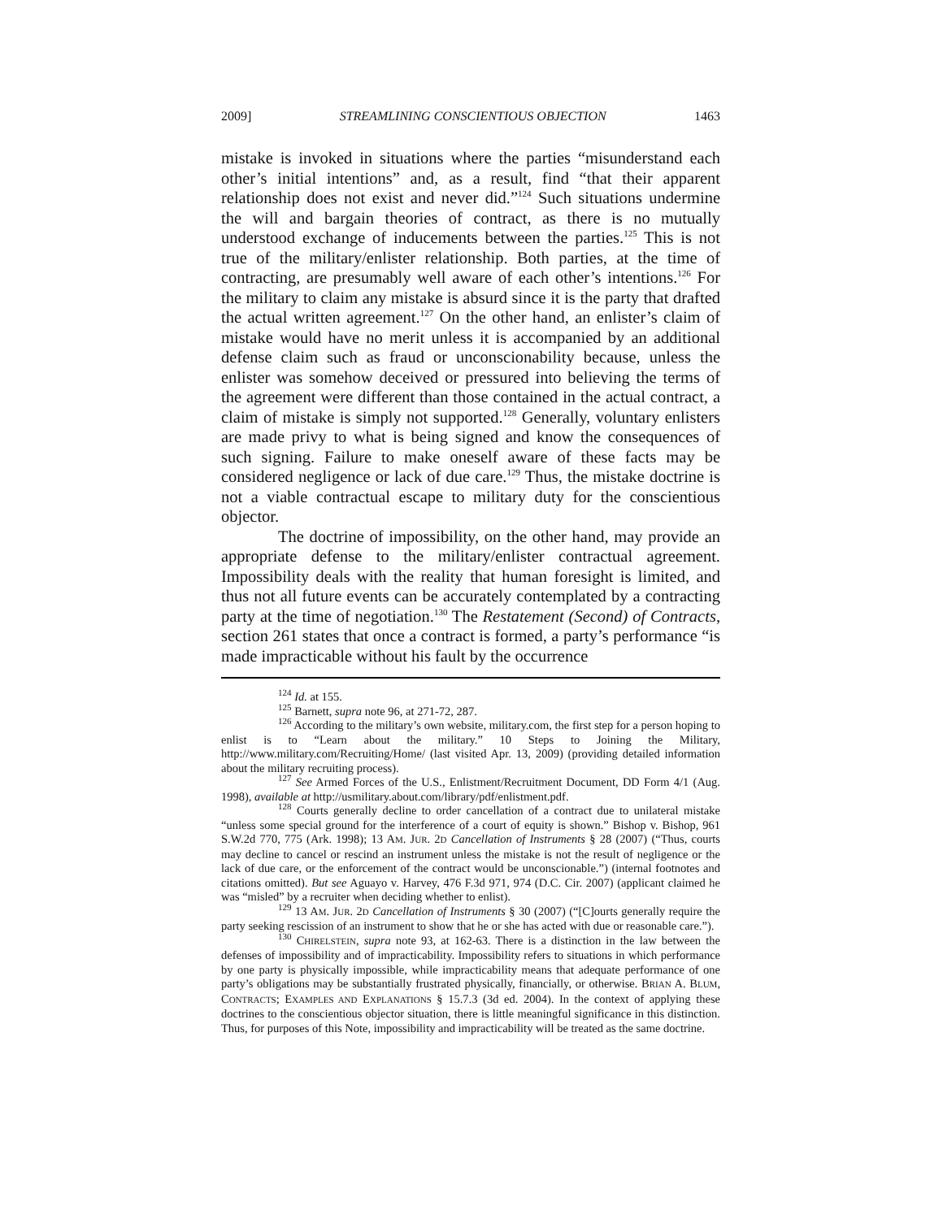2009] STREAMLINING CONSCIENTIOUS OBJECTION 1463
mistake is invoked in situations where the parties “misunderstand each other’s initial intentions” and, as a result, find “that their apparent relationship does not exist and never did.”<sup>124</sup> Such situations undermine the will and bargain theories of contract, as there is no mutually understood exchange of inducements between the parties.<sup>125</sup> This is not true of the military/enlister relationship. Both parties, at the time of contracting, are presumably well aware of each other’s intentions.<sup>126</sup> For the military to claim any mistake is absurd since it is the party that drafted the actual written agreement.<sup>127</sup> On the other hand, an enlister’s claim of mistake would have no merit unless it is accompanied by an additional defense claim such as fraud or unconscionability because, unless the enlister was somehow deceived or pressured into believing the terms of the agreement were different than those contained in the actual contract, a claim of mistake is simply not supported.<sup>128</sup> Generally, voluntary enlisters are made privy to what is being signed and know the consequences of such signing. Failure to make oneself aware of these facts may be considered negligence or lack of due care.<sup>129</sup> Thus, the mistake doctrine is not a viable contractual escape to military duty for the conscientious objector.
The doctrine of impossibility, on the other hand, may provide an appropriate defense to the military/enlister contractual agreement. Impossibility deals with the reality that human foresight is limited, and thus not all future events can be accurately contemplated by a contracting party at the time of negotiation.<sup>130</sup> The Restatement (Second) of Contracts, section 261 states that once a contract is formed, a party’s performance “is made impracticable without his fault by the occurrence
<sup>124</sup> Id. at 155.
<sup>125</sup> Barnett, supra note 96, at 271-72, 287.
<sup>126</sup> According to the military’s own website, military.com, the first step for a person hoping to enlist is to “Learn about the military.” 10 Steps to Joining the Military, http://www.military.com/Recruiting/Home/ (last visited Apr. 13, 2009) (providing detailed information about the military recruiting process).
<sup>127</sup> See Armed Forces of the U.S., Enlistment/Recruitment Document, DD Form 4/1 (Aug. 1998), available at http://usmilitary.about.com/library/pdf/enlistment.pdf.
<sup>128</sup> Courts generally decline to order cancellation of a contract due to unilateral mistake “unless some special ground for the interference of a court of equity is shown.” Bishop v. Bishop, 961 S.W.2d 770, 775 (Ark. 1998); 13 AM. JUR. 2D Cancellation of Instruments § 28 (2007) (“Thus, courts may decline to cancel or rescind an instrument unless the mistake is not the result of negligence or the lack of due care, or the enforcement of the contract would be unconscionable.”) (internal footnotes and citations omitted). But see Aguayo v. Harvey, 476 F.3d 971, 974 (D.C. Cir. 2007) (applicant claimed he was “misled” by a recruiter when deciding whether to enlist).
<sup>129</sup> 13 AM. JUR. 2D Cancellation of Instruments § 30 (2007) (“[C]ourts generally require the party seeking rescission of an instrument to show that he or she has acted with due or reasonable care.”).
<sup>130</sup> CHIRELSTEIN, supra note 93, at 162-63. There is a distinction in the law between the defenses of impossibility and of impracticability. Impossibility refers to situations in which performance by one party is physically impossible, while impracticability means that adequate performance of one party’s obligations may be substantially frustrated physically, financially, or otherwise. BRIAN A. BLUM, CONTRACTS; EXAMPLES AND EXPLANATIONS § 15.7.3 (3d ed. 2004). In the context of applying these doctrines to the conscientious objector situation, there is little meaningful significance in this distinction. Thus, for purposes of this Note, impossibility and impracticability will be treated as the same doctrine.